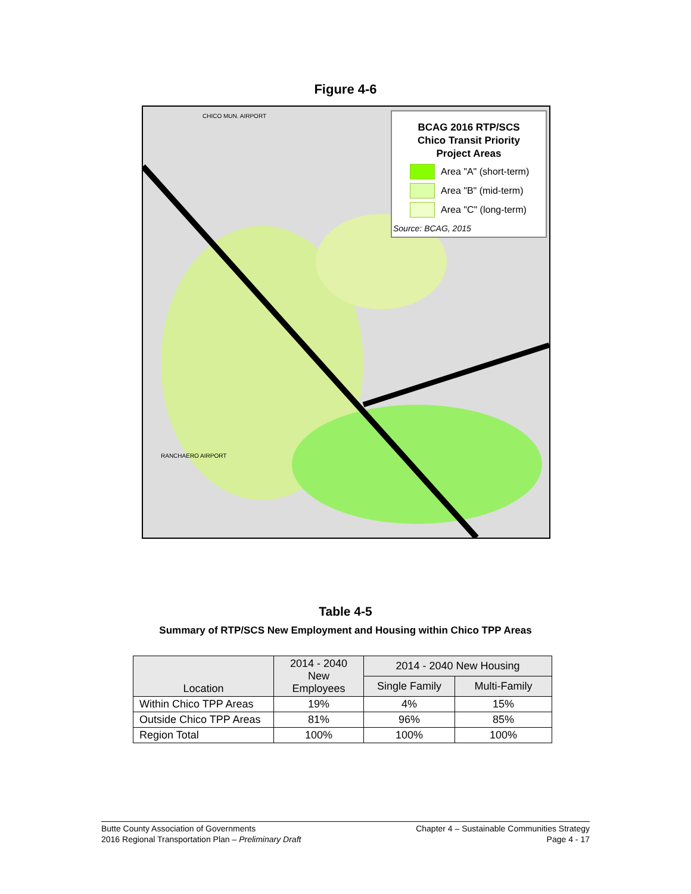Figure 4-6
CHICO MUN. AIRPORT
RANCHAERO AIRPORT
BCAG 2016 RTP/SCS
Chico Transit Priority
Project Areas
Area "A" (short-term)
Area "B" (mid-term)
Area "C" (long-term)
Source: BCAG, 2015
Table 4-5
Summary of RTP/SCS New Employment and Housing within Chico TPP Areas
| Location | 2014 - 2040 New Employees | 2014 - 2040 New Housing | |
| --- | --- | --- | --- |
| | | Single Family | Multi-Family |
| Within Chico TPP Areas | 19% | 4% | 15% |
| Outside Chico TPP Areas | 81% | 96% | 85% |
| Region Total | 100% | 100% | 100% |
Butte County Association of Governments
2016 Regional Transportation Plan – Preliminary Draft
Chapter 4 – Sustainable Communities Strategy
Page 4 - 17